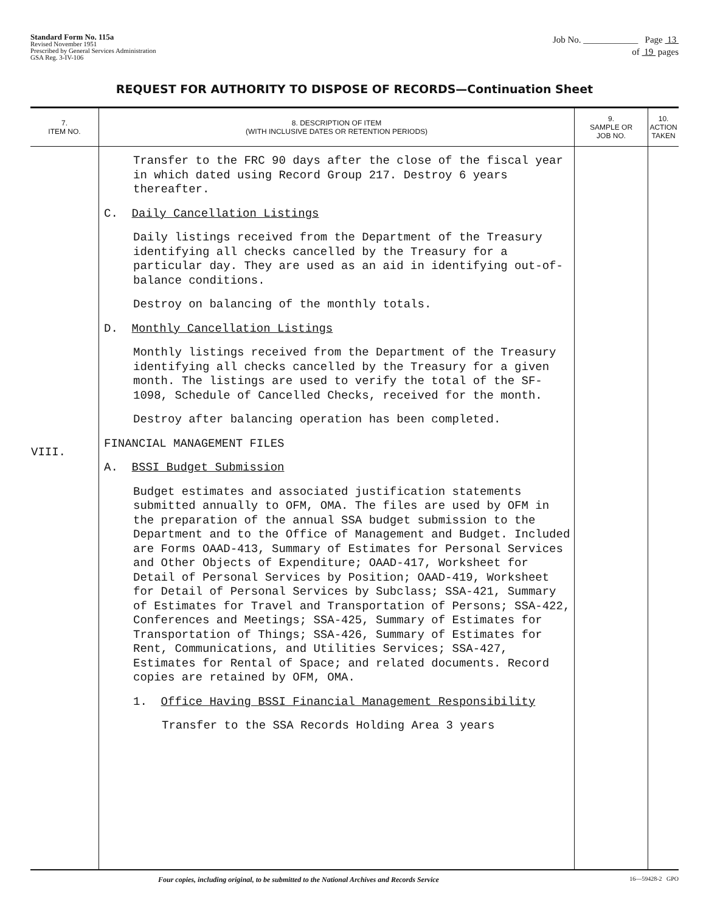Standard Form No. 115a
Revised November 1951
Prescribed by General Services Administration
GSA Reg. 3-IV-106
Job No. ____________ Page 13
of 19 pages
REQUEST FOR AUTHORITY TO DISPOSE OF RECORDS—Continuation Sheet
| 7. ITEM NO. | 8. DESCRIPTION OF ITEM (WITH INCLUSIVE DATES OR RETENTION PERIODS) | 9. SAMPLE OR JOB NO. | 10. ACTION TAKEN |
| --- | --- | --- | --- |
| VIII. | Transfer to the FRC 90 days after the close of the fiscal year in which dated using Record Group 217. Destroy 6 years thereafter. C. Daily Cancellation Listings Daily listings received from the Department of the Treasury identifying all checks cancelled by the Treasury for a particular day. They are used as an aid in identifying out-of-balance conditions. Destroy on balancing of the monthly totals. D. Monthly Cancellation Listings Monthly listings received from the Department of the Treasury identifying all checks cancelled by the Treasury for a given month. The listings are used to verify the total of the SF-1098, Schedule of Cancelled Checks, received for the month. Destroy after balancing operation has been completed. FINANCIAL MANAGEMENT FILES A. BSSI Budget Submission Budget estimates and associated justification statements submitted annually to OFM, OMA. The files are used by OFM in the preparation of the annual SSA budget submission to the Department and to the Office of Management and Budget. Included are Forms OAAD-413, Summary of Estimates for Personal Services and Other Objects of Expenditure; OAAD-417, Worksheet for Detail of Personal Services by Position; OAAD-419, Worksheet for Detail of Personal Services by Subclass; SSA-421, Summary of Estimates for Travel and Transportation of Persons; SSA-422, Conferences and Meetings; SSA-425, Summary of Estimates for Transportation of Things; SSA-426, Summary of Estimates for Rent, Communications, and Utilities Services; SSA-427, Estimates for Rental of Space; and related documents. Record copies are retained by OFM, OMA. 1. Office Having BSSI Financial Management Responsibility Transfer to the SSA Records Holding Area 3 years | | |
Four copies, including original, to be submitted to the National Archives and Records Service 16—59428-2 GPO